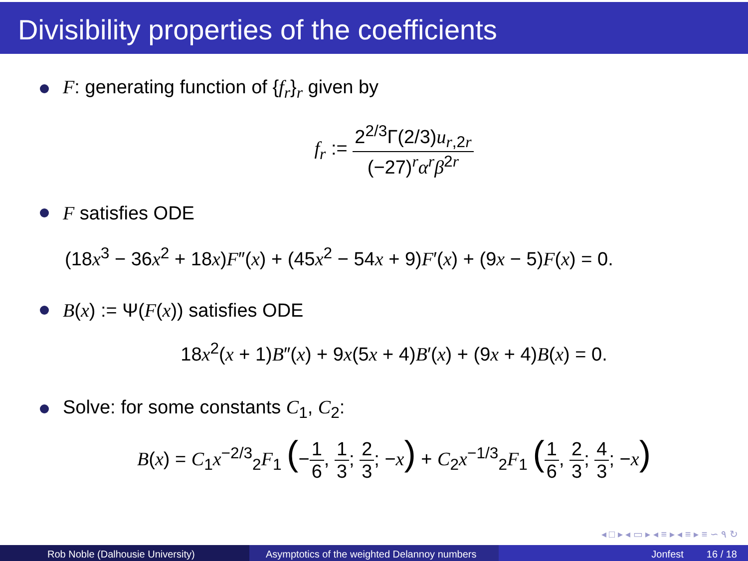Divisibility properties of the coefficients
F: generating function of {f<sub>r</sub>}<sub>r</sub> given by
f<sub>r</sub> := 2<sup>2/3</sup>Γ(2/3)u<sub>r,2r</sub> (−27)<sup>r</sup>α<sup>r</sup>β<sup>2r</sup>
F satisfies ODE
(18x<sup>3</sup> − 36x<sup>2</sup> + 18x)F″(x) + (45x<sup>2</sup> − 54x + 9)F′(x) + (9x − 5)F(x) = 0.
B(x) := Ψ(F(x)) satisfies ODE
18x<sup>2</sup>(x + 1)B″(x) + 9x(5x + 4)B′(x) + (9x + 4)B(x) = 0.
Solve: for some constants C<sub>1</sub>, C<sub>2</sub>:
B(x) = C<sub>1</sub>x<sup>−2/3</sup><sub>2</sub>F<sub>1</sub> (−1 6, 1 3; 2 3; −x) + C<sub>2</sub>x<sup>−1/3</sup><sub>2</sub>F<sub>1</sub> (1 6, 2 3; 4 3; −x)
◂ □ ▸ ◂ ▭ ▸ ◂ ≡ ▸ ◂ ≡ ▸ ≡ ∽ ۹ ↻
Rob Noble (Dalhousie University) Asymptotics of the weighted Delannoy numbers
Jonfest 16 / 18